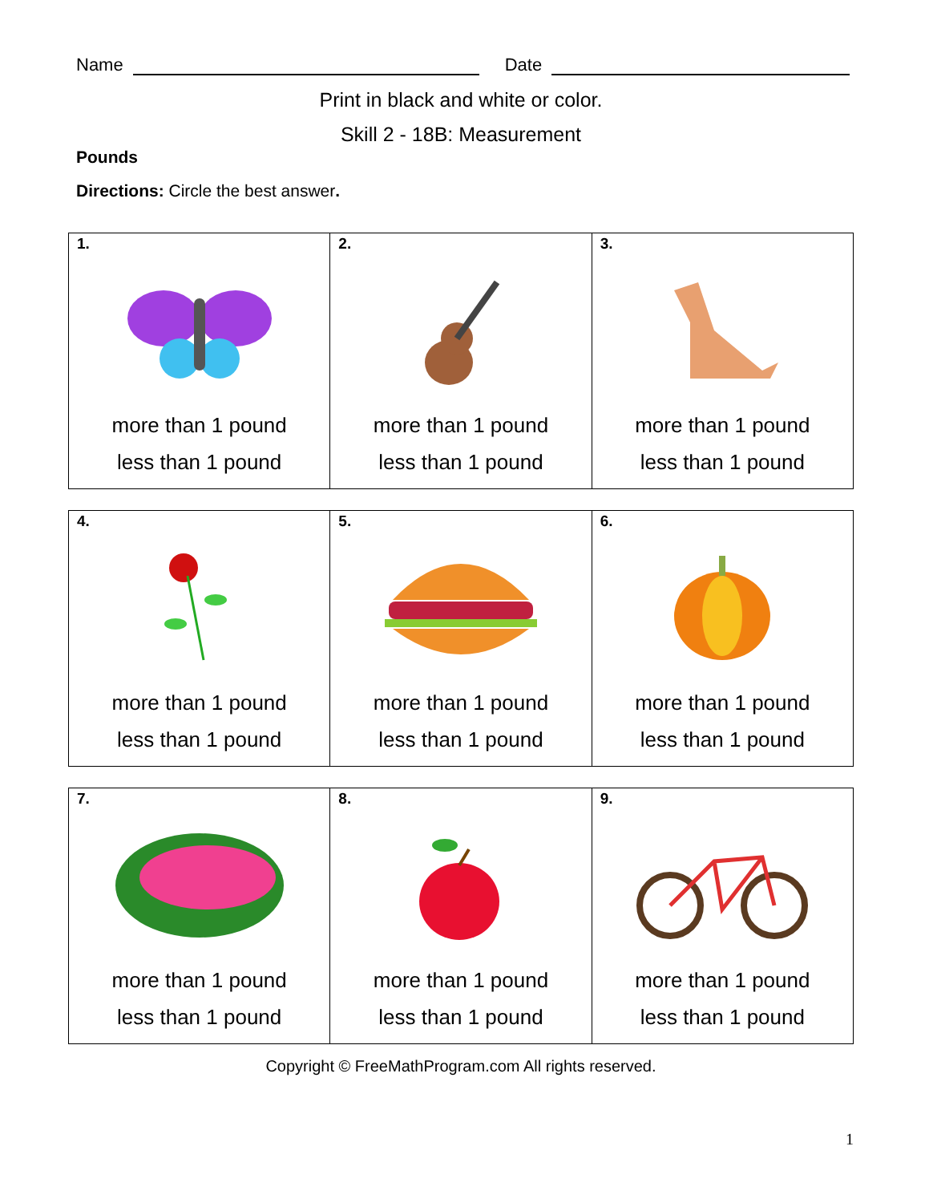Name
Date
Print in black and white or color.
Skill 2 - 18B: Measurement
Pounds
Directions: Circle the best answer.
| 1. more than 1 pound less than 1 pound | 2. more than 1 pound less than 1 pound | 3. more than 1 pound less than 1 pound |
| 4. more than 1 pound less than 1 pound | 5. more than 1 pound less than 1 pound | 6. more than 1 pound less than 1 pound |
| 7. more than 1 pound less than 1 pound | 8. more than 1 pound less than 1 pound | 9. more than 1 pound less than 1 pound |
Copyright © FreeMathProgram.com All rights reserved.
1